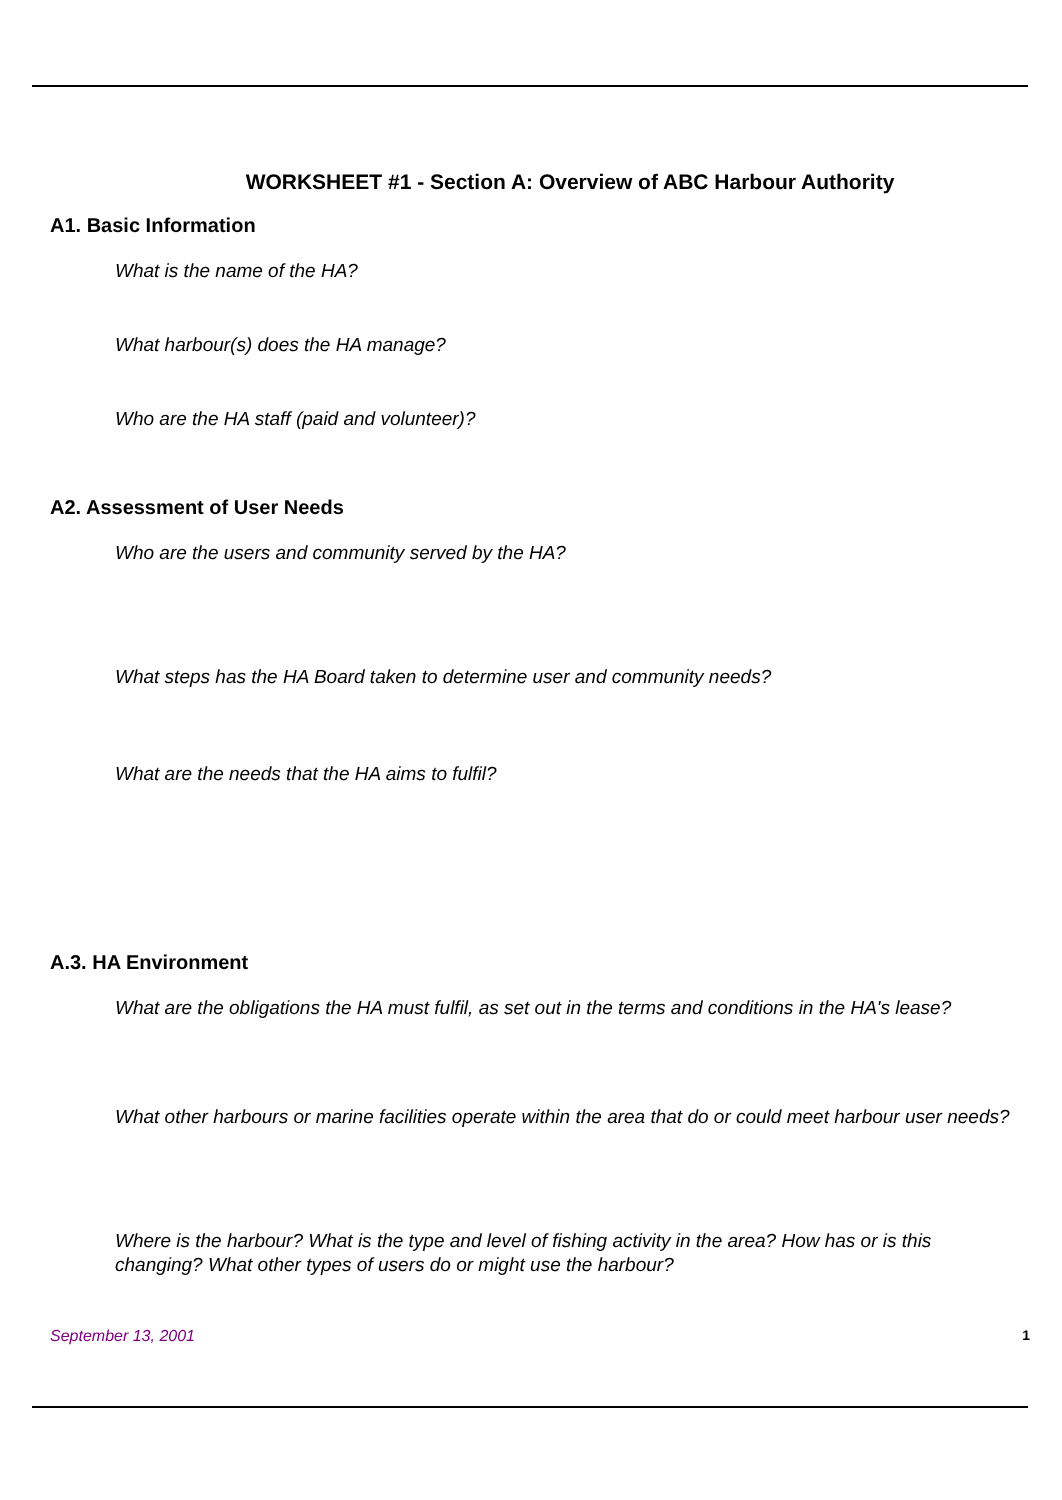WORKSHEET #1 - Section A: Overview of ABC Harbour Authority
A1. Basic Information
What is the name of the HA?
What harbour(s) does the HA manage?
Who are the HA staff (paid and volunteer)?
A2. Assessment of User Needs
Who are the users and community served by the HA?
What steps has the HA Board taken to determine user and community needs?
What are the needs that the HA aims to fulfil?
A.3. HA Environment
What are the obligations the HA must fulfil, as set out in the terms and conditions in the HA's lease?
What other harbours or marine facilities operate within the area that do or could meet harbour user needs?
Where is the harbour? What is the type and level of fishing activity in the area? How has or is this changing? What other types of users do or might use the harbour?
September 13, 2001 1